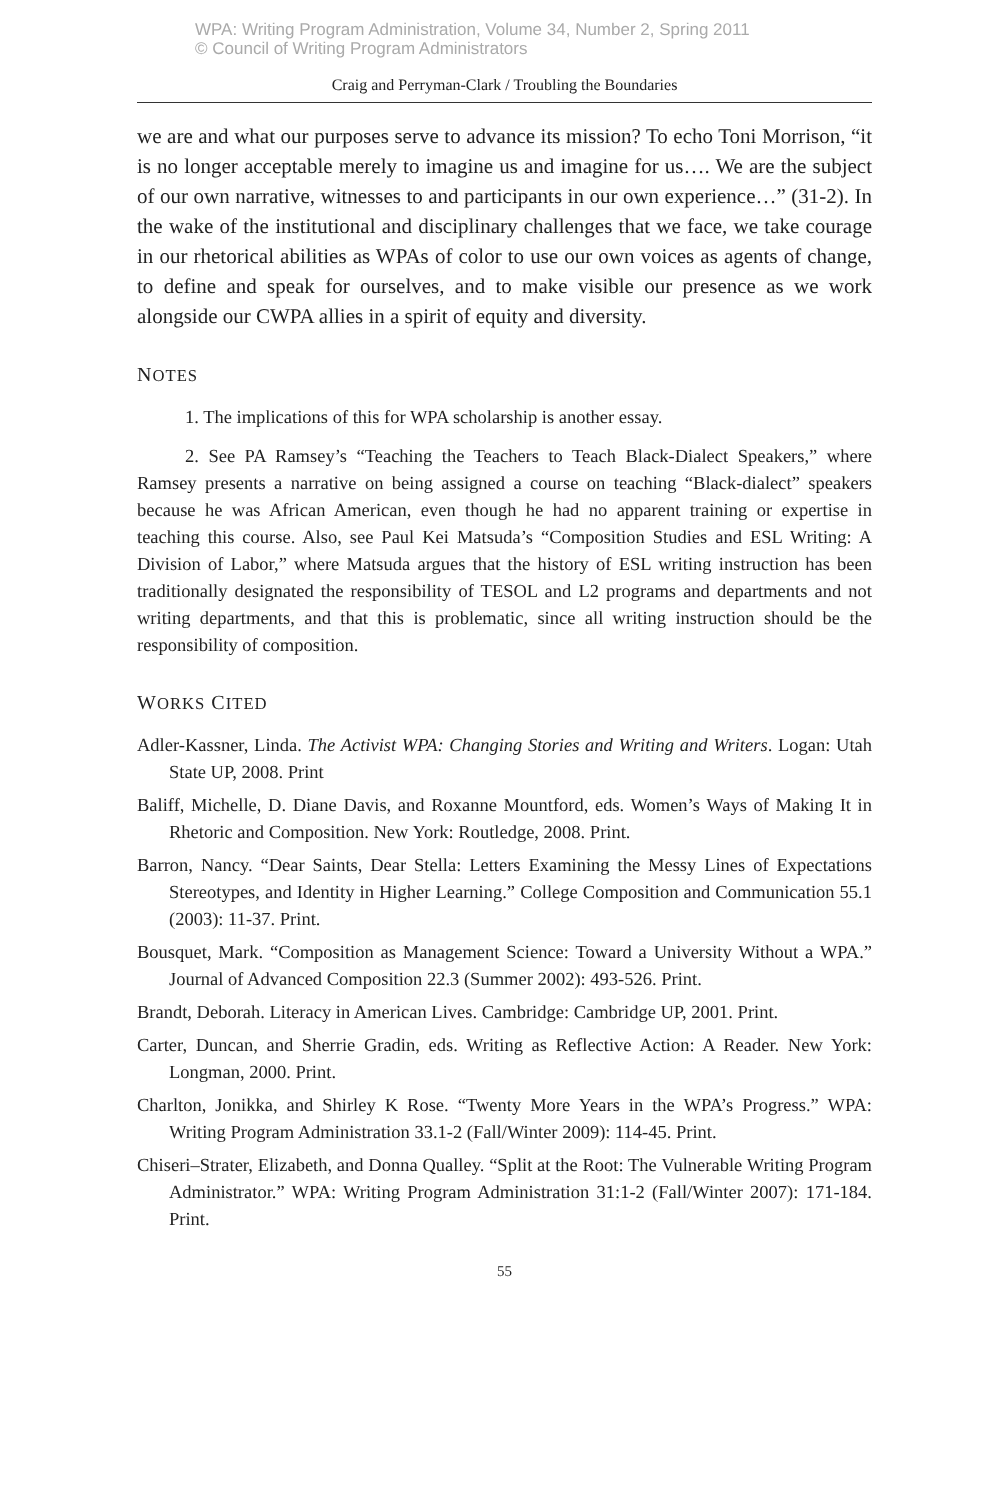WPA: Writing Program Administration, Volume 34, Number 2, Spring 2011
© Council of Writing Program Administrators
Craig and Perryman-Clark / Troubling the Boundaries
we are and what our purposes serve to advance its mission? To echo Toni Morrison, “it is no longer acceptable merely to imagine us and imagine for us…. We are the subject of our own narrative, witnesses to and participants in our own experience…” (31-2). In the wake of the institutional and disciplinary challenges that we face, we take courage in our rhetorical abilities as WPAs of color to use our own voices as agents of change, to define and speak for ourselves, and to make visible our presence as we work alongside our CWPA allies in a spirit of equity and diversity.
NOTES
1. The implications of this for WPA scholarship is another essay.
2. See PA Ramsey’s “Teaching the Teachers to Teach Black-Dialect Speakers,” where Ramsey presents a narrative on being assigned a course on teaching “Black-dialect” speakers because he was African American, even though he had no apparent training or expertise in teaching this course. Also, see Paul Kei Matsuda’s “Composition Studies and ESL Writing: A Division of Labor,” where Matsuda argues that the history of ESL writing instruction has been traditionally designated the responsibility of TESOL and L2 programs and departments and not writing departments, and that this is problematic, since all writing instruction should be the responsibility of composition.
WORKS CITED
Adler-Kassner, Linda. The Activist WPA: Changing Stories and Writing and Writers. Logan: Utah State UP, 2008. Print
Baliff, Michelle, D. Diane Davis, and Roxanne Mountford, eds. Women’s Ways of Making It in Rhetoric and Composition. New York: Routledge, 2008. Print.
Barron, Nancy. “Dear Saints, Dear Stella: Letters Examining the Messy Lines of Expectations Stereotypes, and Identity in Higher Learning.” College Composition and Communication 55.1 (2003): 11-37. Print.
Bousquet, Mark. “Composition as Management Science: Toward a University Without a WPA.” Journal of Advanced Composition 22.3 (Summer 2002): 493-526. Print.
Brandt, Deborah. Literacy in American Lives. Cambridge: Cambridge UP, 2001. Print.
Carter, Duncan, and Sherrie Gradin, eds. Writing as Reflective Action: A Reader. New York: Longman, 2000. Print.
Charlton, Jonikka, and Shirley K Rose. “Twenty More Years in the WPA’s Progress.” WPA: Writing Program Administration 33.1-2 (Fall/Winter 2009): 114-45. Print.
Chiseri–Strater, Elizabeth, and Donna Qualley. “Split at the Root: The Vulnerable Writing Program Administrator.” WPA: Writing Program Administration 31:1-2 (Fall/Winter 2007): 171-184. Print.
55